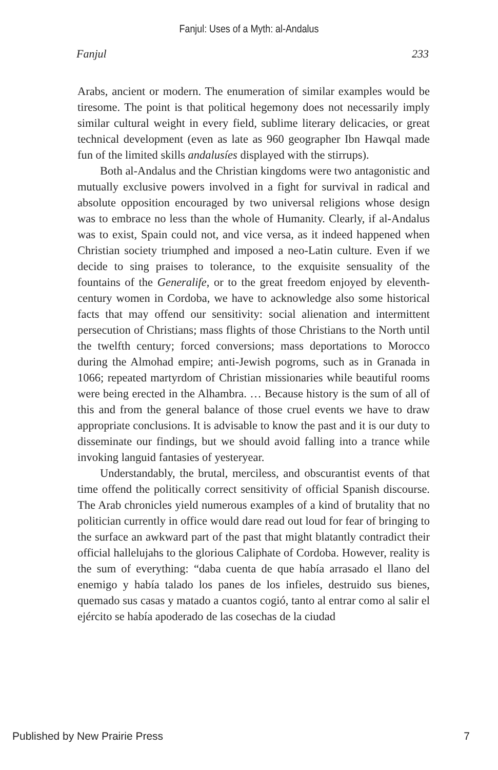Fanjul: Uses of a Myth: al-Andalus
Fanjul 233
Arabs, ancient or modern. The enumeration of similar examples would be tiresome. The point is that political hegemony does not necessarily imply similar cultural weight in every field, sublime literary delicacies, or great technical development (even as late as 960 geographer Ibn Hawqal made fun of the limited skills andalusíes displayed with the stirrups).
Both al-Andalus and the Christian kingdoms were two antagonistic and mutually exclusive powers involved in a fight for survival in radical and absolute opposition encouraged by two universal religions whose design was to embrace no less than the whole of Humanity. Clearly, if al-Andalus was to exist, Spain could not, and vice versa, as it indeed happened when Christian society triumphed and imposed a neo-Latin culture. Even if we decide to sing praises to tolerance, to the exquisite sensuality of the fountains of the Generalife, or to the great freedom enjoyed by eleventh-century women in Cordoba, we have to acknowledge also some historical facts that may offend our sensitivity: social alienation and intermittent persecution of Christians; mass flights of those Christians to the North until the twelfth century; forced conversions; mass deportations to Morocco during the Almohad empire; anti-Jewish pogroms, such as in Granada in 1066; repeated martyrdom of Christian missionaries while beautiful rooms were being erected in the Alhambra. … Because history is the sum of all of this and from the general balance of those cruel events we have to draw appropriate conclusions. It is advisable to know the past and it is our duty to disseminate our findings, but we should avoid falling into a trance while invoking languid fantasies of yesteryear.
Understandably, the brutal, merciless, and obscurantist events of that time offend the politically correct sensitivity of official Spanish discourse. The Arab chronicles yield numerous examples of a kind of brutality that no politician currently in office would dare read out loud for fear of bringing to the surface an awkward part of the past that might blatantly contradict their official hallelujahs to the glorious Caliphate of Cordoba. However, reality is the sum of everything: “daba cuenta de que había arrasado el llano del enemigo y había talado los panes de los infieles, destruido sus bienes, quemado sus casas y matado a cuantos cogió, tanto al entrar como al salir el ejército se había apoderado de las cosechas de la ciudad
Published by New Prairie Press 7